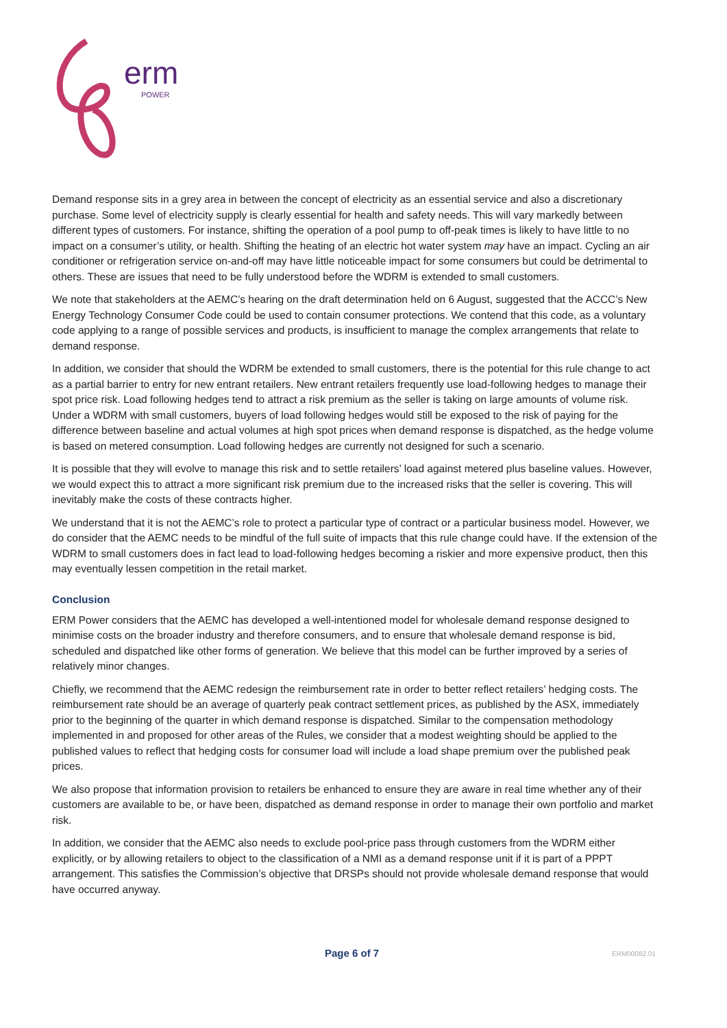erm
POWER
Demand response sits in a grey area in between the concept of electricity as an essential service and also a discretionary purchase. Some level of electricity supply is clearly essential for health and safety needs. This will vary markedly between different types of customers. For instance, shifting the operation of a pool pump to off-peak times is likely to have little to no impact on a consumer’s utility, or health. Shifting the heating of an electric hot water system may have an impact. Cycling an air conditioner or refrigeration service on-and-off may have little noticeable impact for some consumers but could be detrimental to others. These are issues that need to be fully understood before the WDRM is extended to small customers.
We note that stakeholders at the AEMC’s hearing on the draft determination held on 6 August, suggested that the ACCC’s New Energy Technology Consumer Code could be used to contain consumer protections. We contend that this code, as a voluntary code applying to a range of possible services and products, is insufficient to manage the complex arrangements that relate to demand response.
In addition, we consider that should the WDRM be extended to small customers, there is the potential for this rule change to act as a partial barrier to entry for new entrant retailers. New entrant retailers frequently use load-following hedges to manage their spot price risk. Load following hedges tend to attract a risk premium as the seller is taking on large amounts of volume risk. Under a WDRM with small customers, buyers of load following hedges would still be exposed to the risk of paying for the difference between baseline and actual volumes at high spot prices when demand response is dispatched, as the hedge volume is based on metered consumption. Load following hedges are currently not designed for such a scenario.
It is possible that they will evolve to manage this risk and to settle retailers’ load against metered plus baseline values. However, we would expect this to attract a more significant risk premium due to the increased risks that the seller is covering. This will inevitably make the costs of these contracts higher.
We understand that it is not the AEMC’s role to protect a particular type of contract or a particular business model. However, we do consider that the AEMC needs to be mindful of the full suite of impacts that this rule change could have. If the extension of the WDRM to small customers does in fact lead to load-following hedges becoming a riskier and more expensive product, then this may eventually lessen competition in the retail market.
Conclusion
ERM Power considers that the AEMC has developed a well-intentioned model for wholesale demand response designed to minimise costs on the broader industry and therefore consumers, and to ensure that wholesale demand response is bid, scheduled and dispatched like other forms of generation. We believe that this model can be further improved by a series of relatively minor changes.
Chiefly, we recommend that the AEMC redesign the reimbursement rate in order to better reflect retailers’ hedging costs. The reimbursement rate should be an average of quarterly peak contract settlement prices, as published by the ASX, immediately prior to the beginning of the quarter in which demand response is dispatched. Similar to the compensation methodology implemented in and proposed for other areas of the Rules, we consider that a modest weighting should be applied to the published values to reflect that hedging costs for consumer load will include a load shape premium over the published peak prices.
We also propose that information provision to retailers be enhanced to ensure they are aware in real time whether any of their customers are available to be, or have been, dispatched as demand response in order to manage their own portfolio and market risk.
In addition, we consider that the AEMC also needs to exclude pool-price pass through customers from the WDRM either explicitly, or by allowing retailers to object to the classification of a NMI as a demand response unit if it is part of a PPPT arrangement. This satisfies the Commission’s objective that DRSPs should not provide wholesale demand response that would have occurred anyway.
Page 6 of 7 ERM00082.01